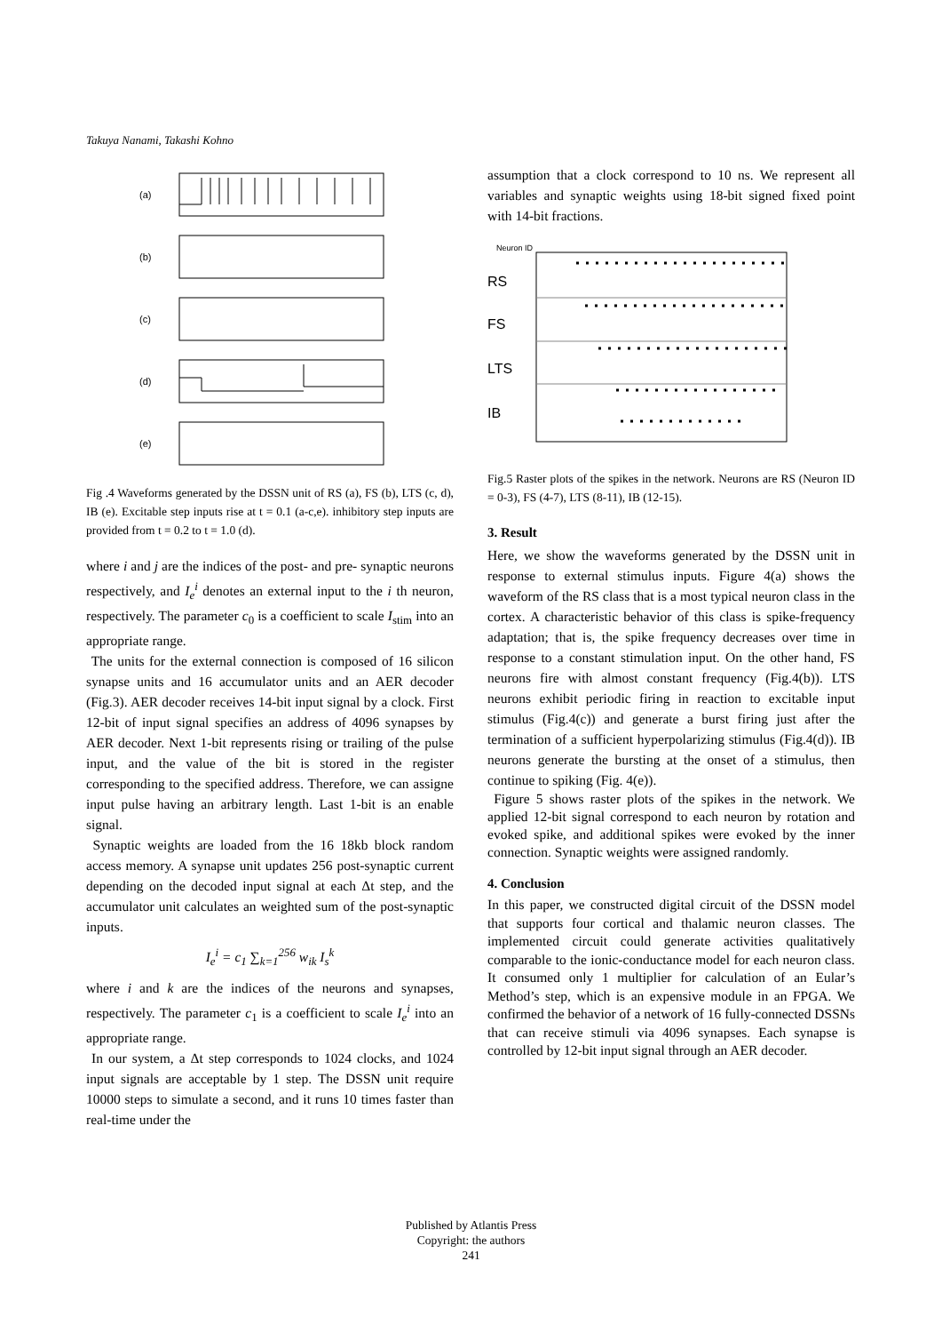Takuya Nanami, Takashi Kohno
(a)
(b)
(c)
(d)
(e)
Fig .4 Waveforms generated by the DSSN unit of RS (a), FS (b), LTS (c, d), IB (e). Excitable step inputs rise at t = 0.1 (a-c,e). inhibitory step inputs are provided from t = 0.2 to t = 1.0 (d).
where i and j are the indices of the post- and pre- synaptic neurons respectively, and I<sub>e</sub><sup>i</sup> denotes an external input to the i th neuron, respectively. The parameter c<sub>0</sub> is a coefficient to scale I<sub>stim</sub> into an appropriate range.
The units for the external connection is composed of 16 silicon synapse units and 16 accumulator units and an AER decoder (Fig.3). AER decoder receives 14-bit input signal by a clock. First 12-bit of input signal specifies an address of 4096 synapses by AER decoder. Next 1-bit represents rising or trailing of the pulse input, and the value of the bit is stored in the register corresponding to the specified address. Therefore, we can assigne input pulse having an arbitrary length. Last 1-bit is an enable signal.
Synaptic weights are loaded from the 16 18kb block random access memory. A synapse unit updates 256 post-synaptic current depending on the decoded input signal at each Δt step, and the accumulator unit calculates an weighted sum of the post-synaptic inputs.
I<sub>e</sub><sup>i</sup> = c<sub>1</sub> ∑<sub>k=1</sub><sup>256</sup> w<sub>ik</sub> I<sub>s</sub><sup>k</sup>
where i and k are the indices of the neurons and synapses, respectively. The parameter c<sub>1</sub> is a coefficient to scale I<sub>e</sub><sup>i</sup> into an appropriate range.
In our system, a Δt step corresponds to 1024 clocks, and 1024 input signals are acceptable by 1 step. The DSSN unit require 10000 steps to simulate a second, and it runs 10 times faster than real-time under the
assumption that a clock correspond to 10 ns. We represent all variables and synaptic weights using 18-bit signed fixed point with 14-bit fractions.
RS
FS
LTS
IB
Neuron ID
Fig.5 Raster plots of the spikes in the network. Neurons are RS (Neuron ID = 0-3), FS (4-7), LTS (8-11), IB (12-15).
3. Result
Here, we show the waveforms generated by the DSSN unit in response to external stimulus inputs. Figure 4(a) shows the waveform of the RS class that is a most typical neuron class in the cortex. A characteristic behavior of this class is spike-frequency adaptation; that is, the spike frequency decreases over time in response to a constant stimulation input. On the other hand, FS neurons fire with almost constant frequency (Fig.4(b)). LTS neurons exhibit periodic firing in reaction to excitable input stimulus (Fig.4(c)) and generate a burst firing just after the termination of a sufficient hyperpolarizing stimulus (Fig.4(d)). IB neurons generate the bursting at the onset of a stimulus, then continue to spiking (Fig. 4(e)).
Figure 5 shows raster plots of the spikes in the network. We applied 12-bit signal correspond to each neuron by rotation and evoked spike, and additional spikes were evoked by the inner connection. Synaptic weights were assigned randomly.
4. Conclusion
In this paper, we constructed digital circuit of the DSSN model that supports four cortical and thalamic neuron classes. The implemented circuit could generate activities qualitatively comparable to the ionic-conductance model for each neuron class. It consumed only 1 multiplier for calculation of an Eular’s Method’s step, which is an expensive module in an FPGA. We confirmed the behavior of a network of 16 fully-connected DSSNs that can receive stimuli via 4096 synapses. Each synapse is controlled by 12-bit input signal through an AER decoder.
Published by Atlantis Press
Copyright: the authors
241